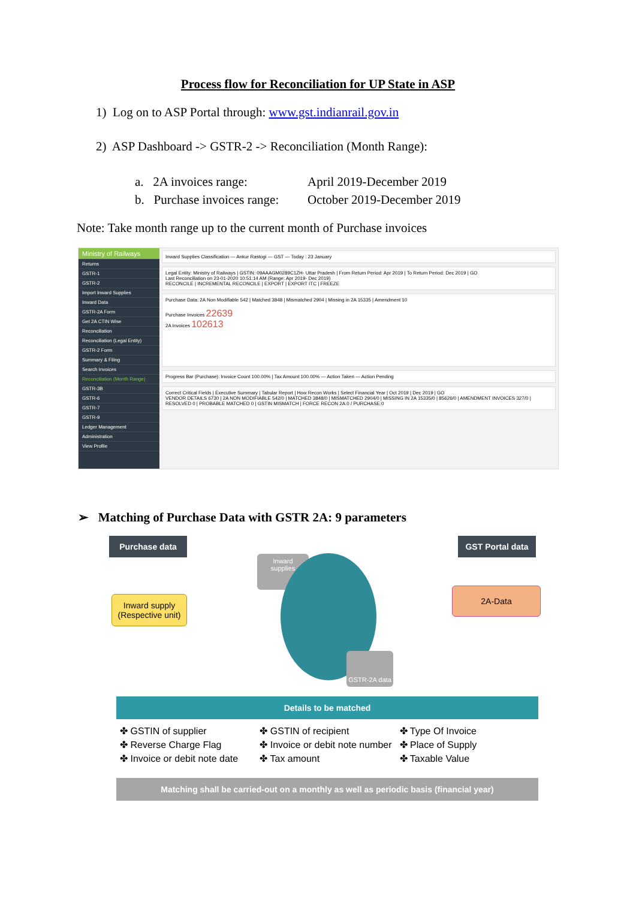Process flow for Reconciliation for UP State in ASP
1) Log on to ASP Portal through: www.gst.indianrail.gov.in
2) ASP Dashboard -> GSTR-2 -> Reconciliation (Month Range):
a. 2A invoices range: April 2019-December 2019
b. Purchase invoices range: October 2019-December 2019
Note: Take month range up to the current month of Purchase invoices
Ministry of Railways
Returns
GSTR-1
GSTR-2
Import Inward Supplies
Inward Data
GSTR-2A Form
Get 2A CTIN Wise
Reconciliation
Reconciliation (Legal Entity)
GSTR-2 Form
Summary & Filing
Search Invoices
Reconciliation (Month Range)
GSTR-3B
GSTR-6
GSTR-7
GSTR-9
Ledger Management
Administration
View Profile
Inward Supplies Classification — Ankur Rastogi — GST — Today : 23 January
Legal Entity: Ministry of Railways | GSTIN: 09AAAGM0289C1ZH- Uttar Pradesh | From Return Period: Apr 2019 | To Return Period: Dec 2019 | GO
Last Reconciliation on 23-01-2020 10:51:14 AM (Range: Apr 2019- Dec 2019)
RECONCILE | INCREMENTAL RECONCILE | EXPORT | EXPORT ITC | FREEZE
Purchase Data: 2A Non Modifiable 542 | Matched 3848 | Mismatched 2904 | Missing in 2A 15335 | Amendment 10
Purchase Invoices 22639
2A Invoices 102613
Progress Bar (Purchase): Invoice Count 100.00% | Tax Amount 100.00% — Action Taken — Action Pending
Correct Critical Fields | Executive Summary | Tabular Report | How Recon Works | Select Financial Year | Oct 2019 | Dec 2019 | GO
VENDOR DETAILS 6730 | 2A NON MODIFIABLE 542/0 | MATCHED 3848/0 | MISMATCHED 2904/0 | MISSING IN 2A 15335/0 | 85626/0 | AMENDMENT INVOICES 327/0 | RESOLVED 0 | PROBABLE MATCHED 0 | GSTIN MISMATCH | FORCE RECON 2A:0 / PURCHASE:0
➢ Matching of Purchase Data with GSTR 2A: 9 parameters
Purchase data GST Portal data
Inward supply (Respective unit)
2A-Data
Inward supplies
GSTR-2A data
Details to be matched
✤ GSTIN of supplier
✤ Reverse Charge Flag
✤ Invoice or debit note date
✤ GSTIN of recipient
✤ Invoice or debit note number
✤ Tax amount
✤ Type Of Invoice
✤ Place of Supply
✤ Taxable Value
Matching shall be carried-out on a monthly as well as periodic basis (financial year)